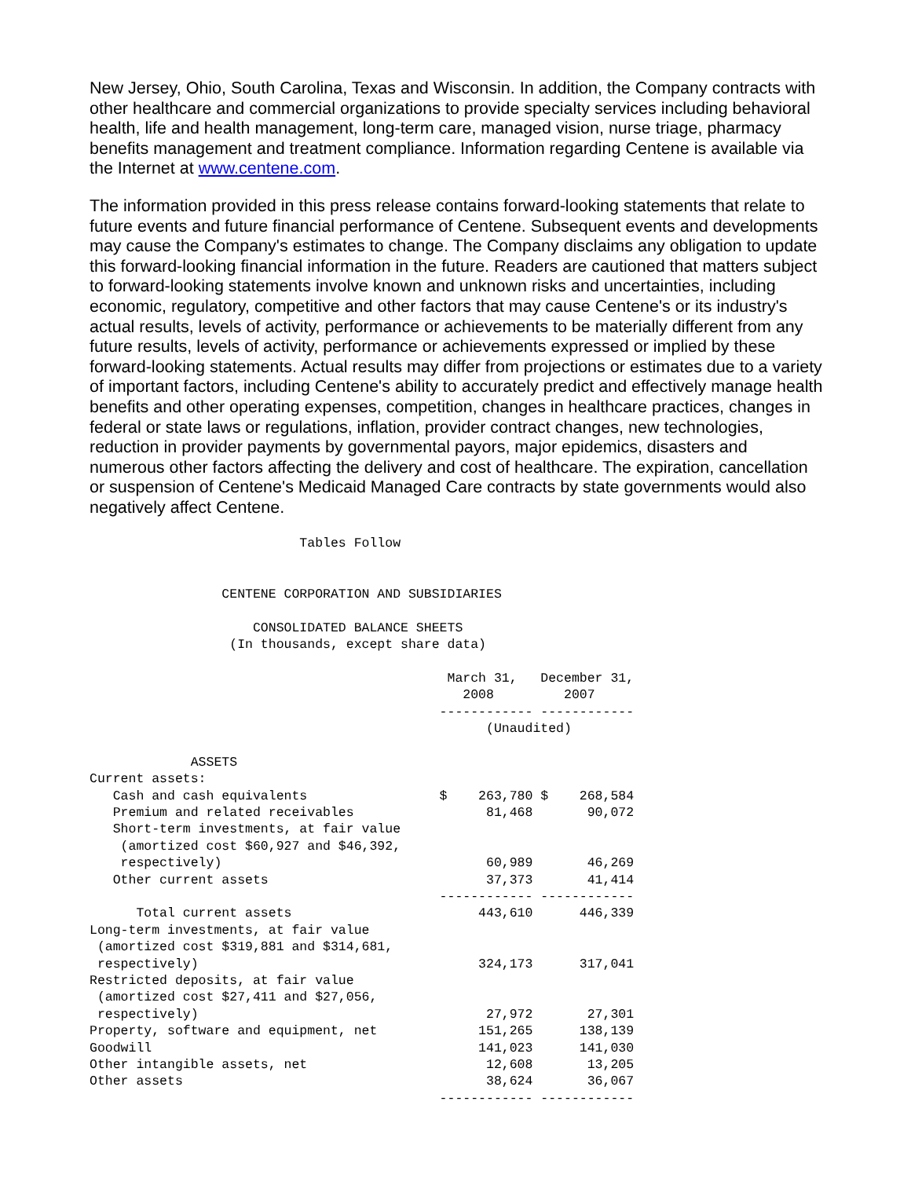New Jersey, Ohio, South Carolina, Texas and Wisconsin. In addition, the Company contracts with other healthcare and commercial organizations to provide specialty services including behavioral health, life and health management, long-term care, managed vision, nurse triage, pharmacy benefits management and treatment compliance. Information regarding Centene is available via the Internet at www.centene.com.
The information provided in this press release contains forward-looking statements that relate to future events and future financial performance of Centene. Subsequent events and developments may cause the Company's estimates to change. The Company disclaims any obligation to update this forward-looking financial information in the future. Readers are cautioned that matters subject to forward-looking statements involve known and unknown risks and uncertainties, including economic, regulatory, competitive and other factors that may cause Centene's or its industry's actual results, levels of activity, performance or achievements to be materially different from any future results, levels of activity, performance or achievements expressed or implied by these forward-looking statements. Actual results may differ from projections or estimates due to a variety of important factors, including Centene's ability to accurately predict and effectively manage health benefits and other operating expenses, competition, changes in healthcare practices, changes in federal or state laws or regulations, inflation, provider contract changes, new technologies, reduction in provider payments by governmental payors, major epidemics, disasters and numerous other factors affecting the delivery and cost of healthcare. The expiration, cancellation or suspension of Centene's Medicaid Managed Care contracts by state governments would also negatively affect Centene.
                           Tables Follow


                 CENTENE CORPORATION AND SUBSIDIARIES

                     CONSOLIDATED BALANCE SHEETS
                  (In thousands, except share data)

                                              March 31,   December 31,
                                                2008         2007
                                             ------------ ------------
                                                   (Unaudited)

             ASSETS
Current assets:
   Cash and cash equivalents                 $    263,780 $    268,584
   Premium and related receivables                 81,468       90,072
   Short-term investments, at fair value
    (amortized cost $60,927 and $46,392,
    respectively)                                  60,989       46,269
   Other current assets                            37,373       41,414
                                             ------------ ------------
      Total current assets                        443,610      446,339
Long-term investments, at fair value
 (amortized cost $319,881 and $314,681,
 respectively)                                    324,173      317,041
Restricted deposits, at fair value
 (amortized cost $27,411 and $27,056,
 respectively)                                     27,972       27,301
Property, software and equipment, net             151,265      138,139
Goodwill                                          141,023      141,030
Other intangible assets, net                       12,608       13,205
Other assets                                       38,624       36,067
                                             ------------ ------------